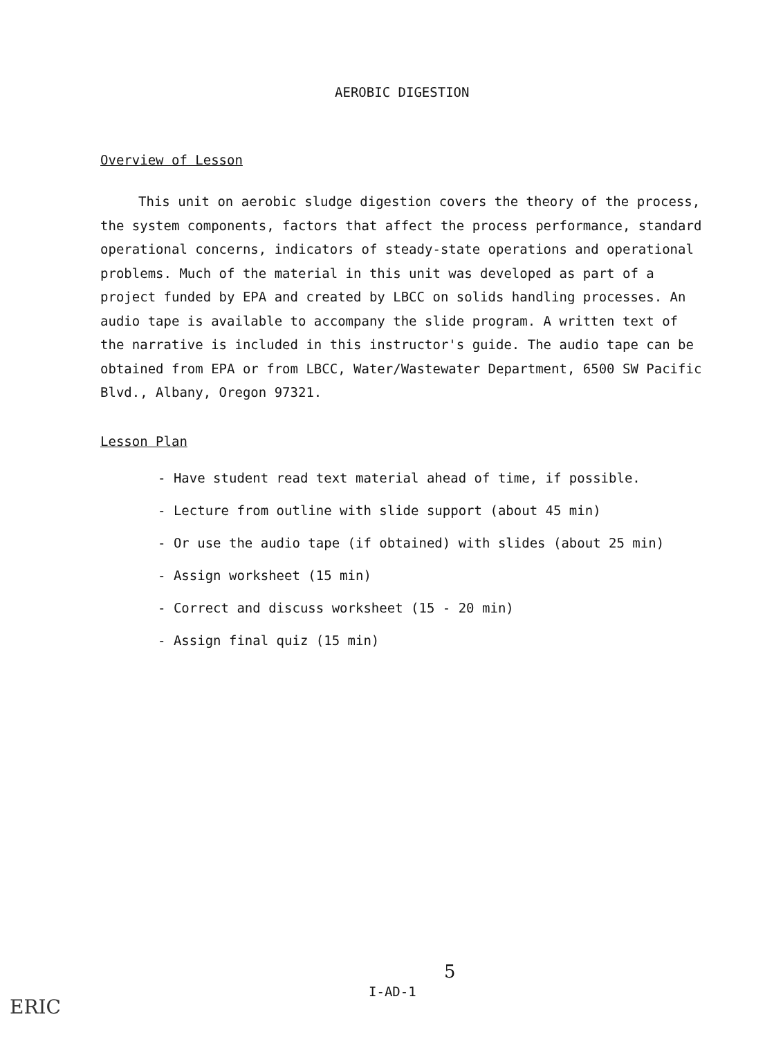AEROBIC DIGESTION
Overview of Lesson
This unit on aerobic sludge digestion covers the theory of the process, the system components, factors that affect the process performance, standard operational concerns, indicators of steady-state operations and operational problems. Much of the material in this unit was developed as part of a project funded by EPA and created by LBCC on solids handling processes. An audio tape is available to accompany the slide program. A written text of the narrative is included in this instructor's guide. The audio tape can be obtained from EPA or from LBCC, Water/Wastewater Department, 6500 SW Pacific Blvd., Albany, Oregon 97321.
Lesson Plan
- Have student read text material ahead of time, if possible.
- Lecture from outline with slide support (about 45 min)
- Or use the audio tape (if obtained) with slides (about 25 min)
- Assign worksheet (15 min)
- Correct and discuss worksheet (15 - 20 min)
- Assign final quiz (15 min)
5
I-AD-1
ERIC